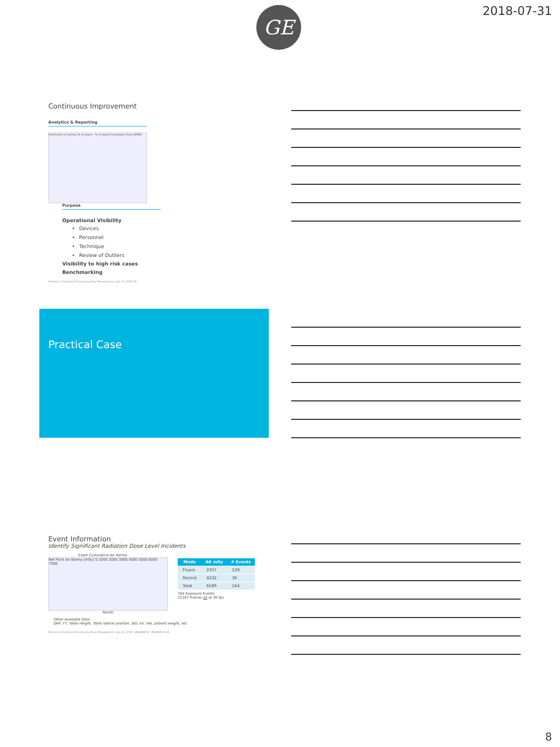GE 2018-07-31
Continuous Improvement
Analytics & Reporting
Distribution of activity (# of exams - % of exams) Cumulative Dose (KPAR)
Purpose
Operational Visibility
Devices
Personnel
Technique
Review of Outliers
Visibility to high risk cases
Benchmarking
Partners in Solutions Fluoroscopy Dose Management | July 31, 2018 22
Practical Case
Event Information
Identify Significant Radiation Dose Level Incidents
Exam Cumulative Air Kerma
Ref Point Air Kerma (mGy) 0 1000 2000 3000 4000 5000 6000 7000
Month
| Mode | AK mGy | # Events |
| --- | --- | --- |
| Fluoro | 2357 | 128 |
| Record | 4232 | 36 |
| Total | 6589 | 164 |
164 Exposure Events
31167 frames all at 30 fps
Other Available Data
DAP, FT, Table Height, Table lateral position, SID, kV, mA, patient weight, etc.
Partners in Solutions Fluoroscopy Dose Management | July 31, 2018 | JB49298CA JB49298CA 24
8